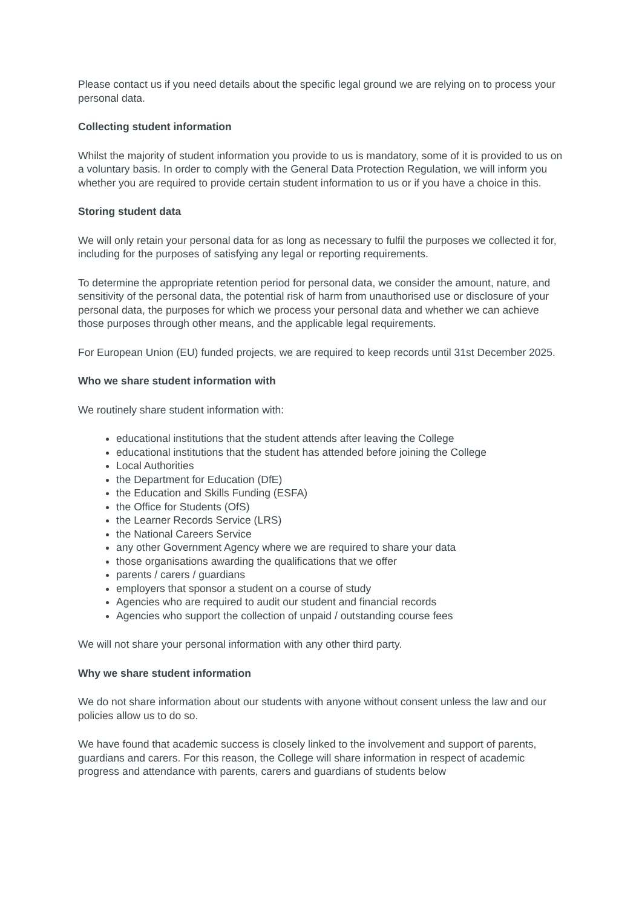Please contact us if you need details about the specific legal ground we are relying on to process your personal data.
Collecting student information
Whilst the majority of student information you provide to us is mandatory, some of it is provided to us on a voluntary basis. In order to comply with the General Data Protection Regulation, we will inform you whether you are required to provide certain student information to us or if you have a choice in this.
Storing student data
We will only retain your personal data for as long as necessary to fulfil the purposes we collected it for, including for the purposes of satisfying any legal or reporting requirements.
To determine the appropriate retention period for personal data, we consider the amount, nature, and sensitivity of the personal data, the potential risk of harm from unauthorised use or disclosure of your personal data, the purposes for which we process your personal data and whether we can achieve those purposes through other means, and the applicable legal requirements.
For European Union (EU) funded projects, we are required to keep records until 31st December 2025.
Who we share student information with
We routinely share student information with:
educational institutions that the student attends after leaving the College
educational institutions that the student has attended before joining the College
Local Authorities
the Department for Education (DfE)
the Education and Skills Funding (ESFA)
the Office for Students (OfS)
the Learner Records Service (LRS)
the National Careers Service
any other Government Agency where we are required to share your data
those organisations awarding the qualifications that we offer
parents / carers / guardians
employers that sponsor a student on a course of study
Agencies who are required to audit our student and financial records
Agencies who support the collection of unpaid / outstanding course fees
We will not share your personal information with any other third party.
Why we share student information
We do not share information about our students with anyone without consent unless the law and our policies allow us to do so.
We have found that academic success is closely linked to the involvement and support of parents, guardians and carers. For this reason, the College will share information in respect of academic progress and attendance with parents, carers and guardians of students below